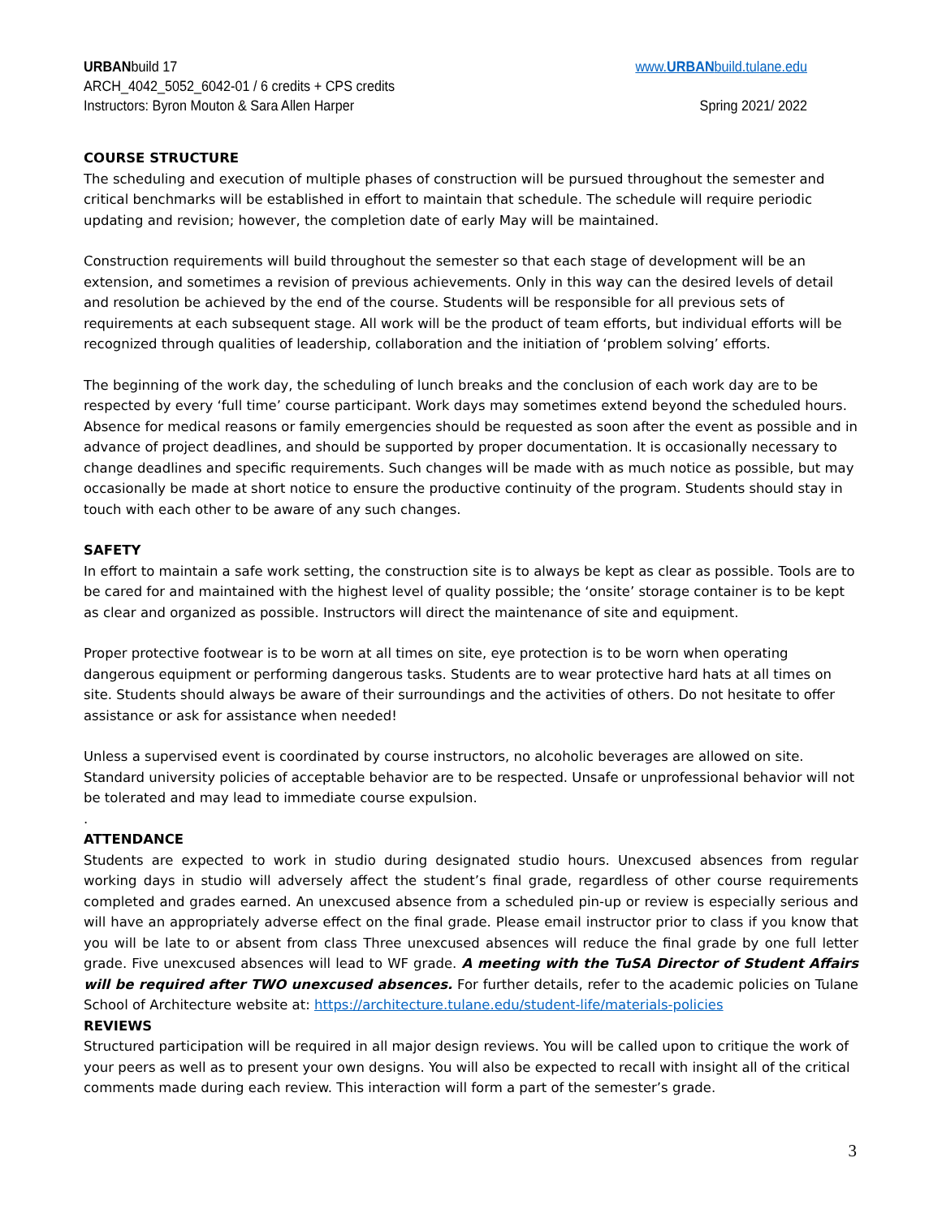URBANbuild 17 www.URBANbuild.tulane.edu
ARCH_4042_5052_6042-01 / 6 credits + CPS credits
Instructors: Byron Mouton & Sara Allen Harper Spring 2021/ 2022
COURSE STRUCTURE
The scheduling and execution of multiple phases of construction will be pursued throughout the semester and critical benchmarks will be established in effort to maintain that schedule. The schedule will require periodic updating and revision; however, the completion date of early May will be maintained.
Construction requirements will build throughout the semester so that each stage of development will be an extension, and sometimes a revision of previous achievements. Only in this way can the desired levels of detail and resolution be achieved by the end of the course. Students will be responsible for all previous sets of requirements at each subsequent stage. All work will be the product of team efforts, but individual efforts will be recognized through qualities of leadership, collaboration and the initiation of ‘problem solving’ efforts.
The beginning of the work day, the scheduling of lunch breaks and the conclusion of each work day are to be respected by every ‘full time’ course participant. Work days may sometimes extend beyond the scheduled hours. Absence for medical reasons or family emergencies should be requested as soon after the event as possible and in advance of project deadlines, and should be supported by proper documentation. It is occasionally necessary to change deadlines and specific requirements. Such changes will be made with as much notice as possible, but may occasionally be made at short notice to ensure the productive continuity of the program. Students should stay in touch with each other to be aware of any such changes.
SAFETY
In effort to maintain a safe work setting, the construction site is to always be kept as clear as possible. Tools are to be cared for and maintained with the highest level of quality possible; the ‘onsite’ storage container is to be kept as clear and organized as possible. Instructors will direct the maintenance of site and equipment.
Proper protective footwear is to be worn at all times on site, eye protection is to be worn when operating dangerous equipment or performing dangerous tasks. Students are to wear protective hard hats at all times on site. Students should always be aware of their surroundings and the activities of others. Do not hesitate to offer assistance or ask for assistance when needed!
Unless a supervised event is coordinated by course instructors, no alcoholic beverages are allowed on site. Standard university policies of acceptable behavior are to be respected. Unsafe or unprofessional behavior will not be tolerated and may lead to immediate course expulsion.
.
ATTENDANCE
Students are expected to work in studio during designated studio hours. Unexcused absences from regular working days in studio will adversely affect the student’s final grade, regardless of other course requirements completed and grades earned. An unexcused absence from a scheduled pin-up or review is especially serious and will have an appropriately adverse effect on the final grade. Please email instructor prior to class if you know that you will be late to or absent from class Three unexcused absences will reduce the final grade by one full letter grade. Five unexcused absences will lead to WF grade. A meeting with the TuSA Director of Student Affairs will be required after TWO unexcused absences. For further details, refer to the academic policies on Tulane School of Architecture website at: https://architecture.tulane.edu/student-life/materials-policies
REVIEWS
Structured participation will be required in all major design reviews. You will be called upon to critique the work of your peers as well as to present your own designs. You will also be expected to recall with insight all of the critical comments made during each review. This interaction will form a part of the semester’s grade.
3